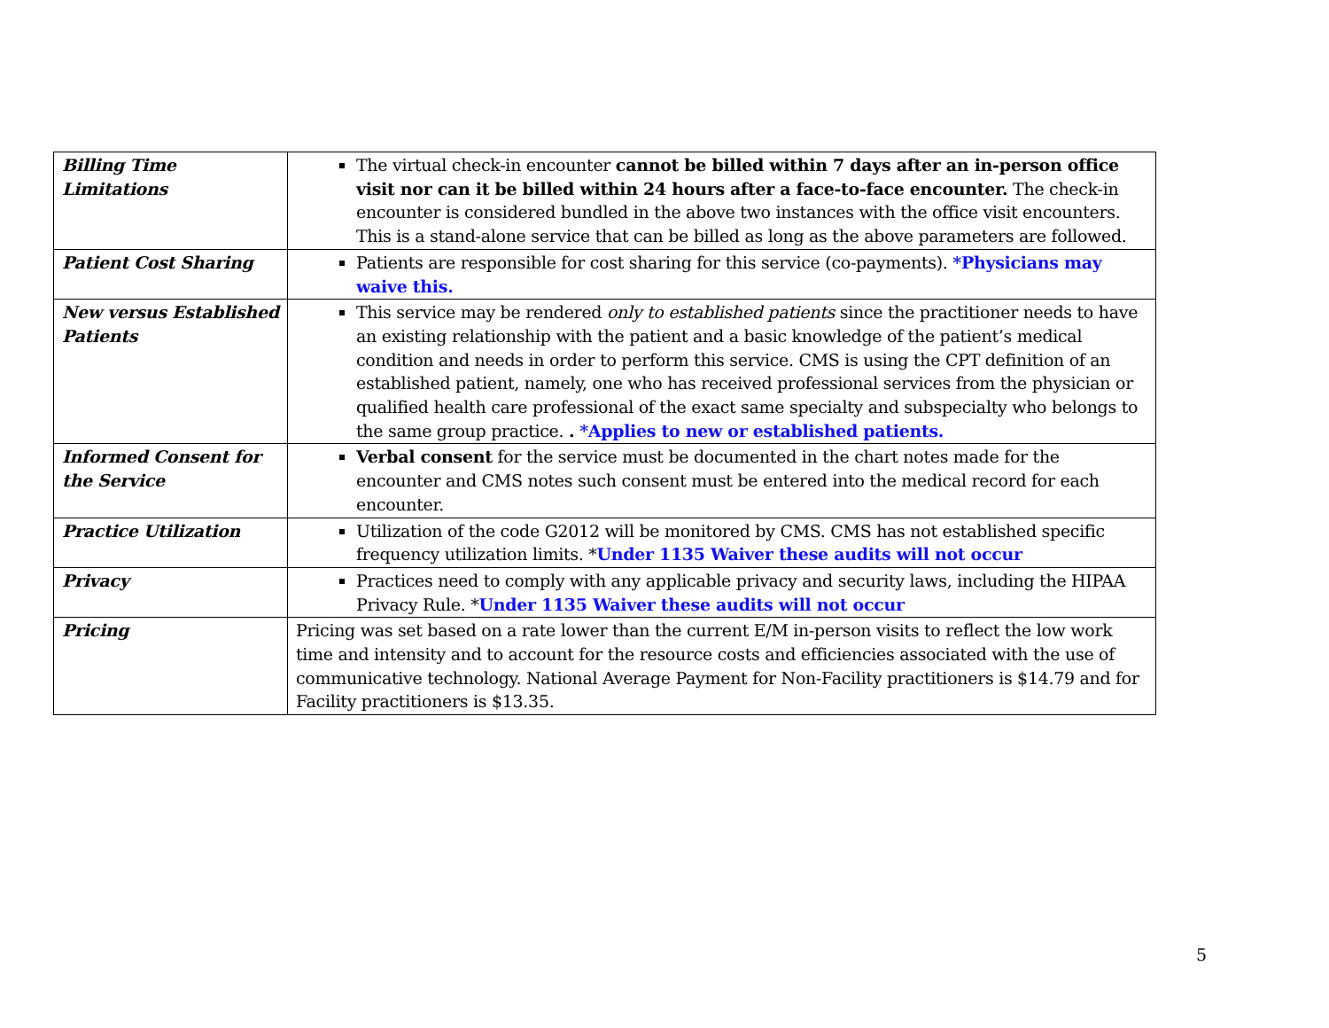| Billing Time Limitations | The virtual check-in encounter cannot be billed within 7 days after an in-person office visit nor can it be billed within 24 hours after a face-to-face encounter. The check-in encounter is considered bundled in the above two instances with the office visit encounters. This is a stand-alone service that can be billed as long as the above parameters are followed. |
| Patient Cost Sharing | Patients are responsible for cost sharing for this service (co-payments). *Physicians may waive this. |
| New versus Established Patients | This service may be rendered only to established patients since the practitioner needs to have an existing relationship with the patient and a basic knowledge of the patient’s medical condition and needs in order to perform this service. CMS is using the CPT definition of an established patient, namely, one who has received professional services from the physician or qualified health care professional of the exact same specialty and subspecialty who belongs to the same group practice. . *Applies to new or established patients. |
| Informed Consent for the Service | Verbal consent for the service must be documented in the chart notes made for the encounter and CMS notes such consent must be entered into the medical record for each encounter. |
| Practice Utilization | Utilization of the code G2012 will be monitored by CMS. CMS has not established specific frequency utilization limits. * Under 1135 Waiver these audits will not occur |
| Privacy | Practices need to comply with any applicable privacy and security laws, including the HIPAA Privacy Rule. * Under 1135 Waiver these audits will not occur |
| Pricing | Pricing was set based on a rate lower than the current E/M in-person visits to reflect the low work time and intensity and to account for the resource costs and efficiencies associated with the use of communicative technology. National Average Payment for Non-Facility practitioners is $14.79 and for Facility practitioners is $13.35. |
5